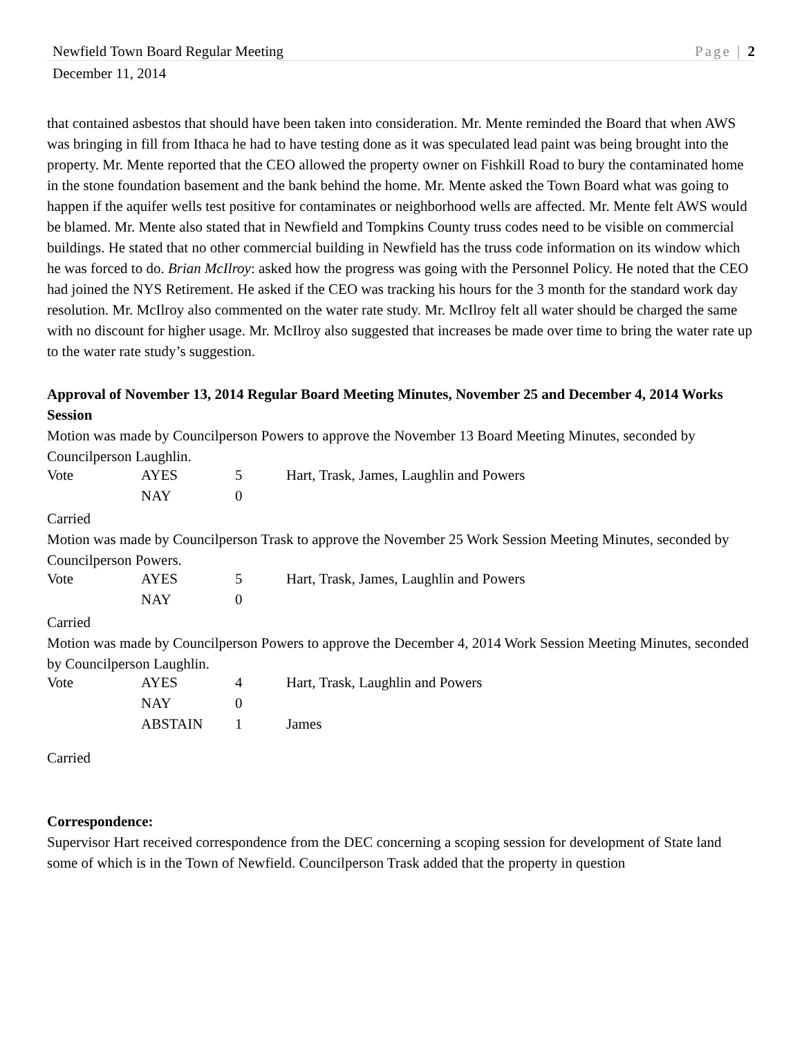Newfield Town Board Regular Meeting Page | 2
December 11, 2014
that contained asbestos that should have been taken into consideration. Mr. Mente reminded the Board that when AWS was bringing in fill from Ithaca he had to have testing done as it was speculated lead paint was being brought into the property. Mr. Mente reported that the CEO allowed the property owner on Fishkill Road to bury the contaminated home in the stone foundation basement and the bank behind the home. Mr. Mente asked the Town Board what was going to happen if the aquifer wells test positive for contaminates or neighborhood wells are affected. Mr. Mente felt AWS would be blamed. Mr. Mente also stated that in Newfield and Tompkins County truss codes need to be visible on commercial buildings. He stated that no other commercial building in Newfield has the truss code information on its window which he was forced to do. Brian McIlroy: asked how the progress was going with the Personnel Policy. He noted that the CEO had joined the NYS Retirement. He asked if the CEO was tracking his hours for the 3 month for the standard work day resolution. Mr. McIlroy also commented on the water rate study. Mr. McIlroy felt all water should be charged the same with no discount for higher usage. Mr. McIlroy also suggested that increases be made over time to bring the water rate up to the water rate study’s suggestion.
Approval of November 13, 2014 Regular Board Meeting Minutes, November 25 and December 4, 2014 Works Session
Motion was made by Councilperson Powers to approve the November 13 Board Meeting Minutes, seconded by Councilperson Laughlin.
| Vote | AYES | 5 | Hart, Trask, James, Laughlin and Powers |
| | NAY | 0 | |
Carried
Motion was made by Councilperson Trask to approve the November 25 Work Session Meeting Minutes, seconded by Councilperson Powers.
| Vote | AYES | 5 | Hart, Trask, James, Laughlin and Powers |
| | NAY | 0 | |
Carried
Motion was made by Councilperson Powers to approve the December 4, 2014 Work Session Meeting Minutes, seconded by Councilperson Laughlin.
| Vote | AYES | 4 | Hart, Trask, Laughlin and Powers |
| | NAY | 0 | |
| | ABSTAIN | 1 | James |
Carried
Correspondence:
Supervisor Hart received correspondence from the DEC concerning a scoping session for development of State land some of which is in the Town of Newfield. Councilperson Trask added that the property in question